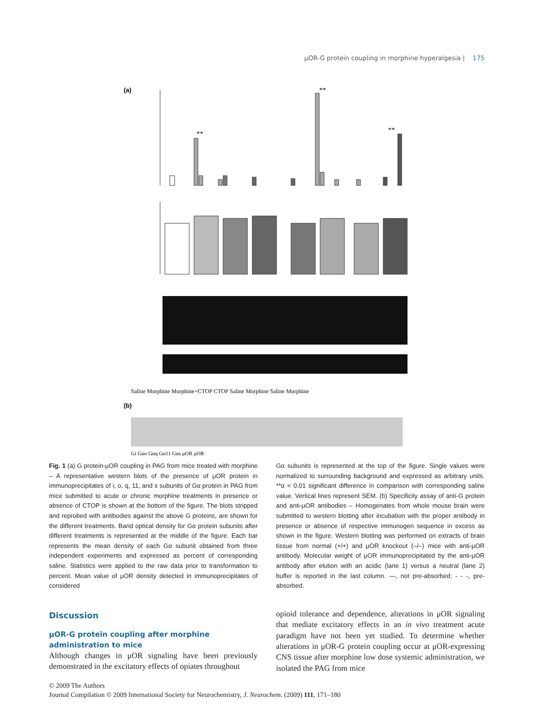μOR-G protein coupling in morphine hyperalgesia | 175
(a)
**
**
**
Saline Morphine Morphine+CTOP CTOP Saline Morphine Saline Morphine
(b)
Gi Gαo Gαq Gα11 Gαs μOR μOR
Fig. 1 (a) G protein-μOR coupling in PAG from mice treated with morphine – A representative western blots of the presence of μOR protein in immunoprecipitates of i, o, q, 11, and s subunits of Gα protein in PAG from mice submitted to acute or chronic morphine treatments in presence or absence of CTOP is shown at the bottom of the figure. The blots stripped and reprobed with antibodies against the above G proteins, are shown for the different treatments. Band optical density for Gα protein subunits after different treatments is represented at the middle of the figure. Each bar represents the mean density of each Gα subunit obtained from three independent experiments and expressed as percent of corresponding saline. Statistics were applied to the raw data prior to transformation to percent. Mean value of μOR density detected in immunoprecipitates of considered
Discussion
μOR-G protein coupling after morphine administration to mice
Although changes in μOR signaling have been previously demonstrated in the excitatory effects of opiates throughout
Gα subunits is represented at the top of the figure. Single values were normalized to surrounding background and expressed as arbitrary units. **α < 0.01 significant difference in comparison with corresponding saline value. Vertical lines represent SEM. (b) Specificity assay of anti-G protein and anti-μOR antibodies – Homogenates from whole mouse brain were submitted to western blotting after incubation with the proper antibody in presence or absence of respective immunogen sequence in excess as shown in the figure. Western blotting was performed on extracts of brain tissue from normal (+/+) and μOR knockout (–/–) mice with anti-μOR antibody. Molecular weight of μOR immunoprecipitated by the anti-μOR antibody after elution with an acidic (lane 1) versus a neutral (lane 2) buffer is reported in the last column. —, not pre-absorbed; - - -, pre-absorbed.
opioid tolerance and dependence, alterations in μOR signaling that mediate excitatory effects in an in vivo treatment acute paradigm have not been yet studied. To determine whether alterations in μOR-G protein coupling occur at μOR-expressing CNS tissue after morphine low dose systemic administration, we isolated the PAG from mice
© 2009 The Authors
Journal Compilation © 2009 International Society for Neurochemistry, J. Neurochem. (2009) 111, 171–180